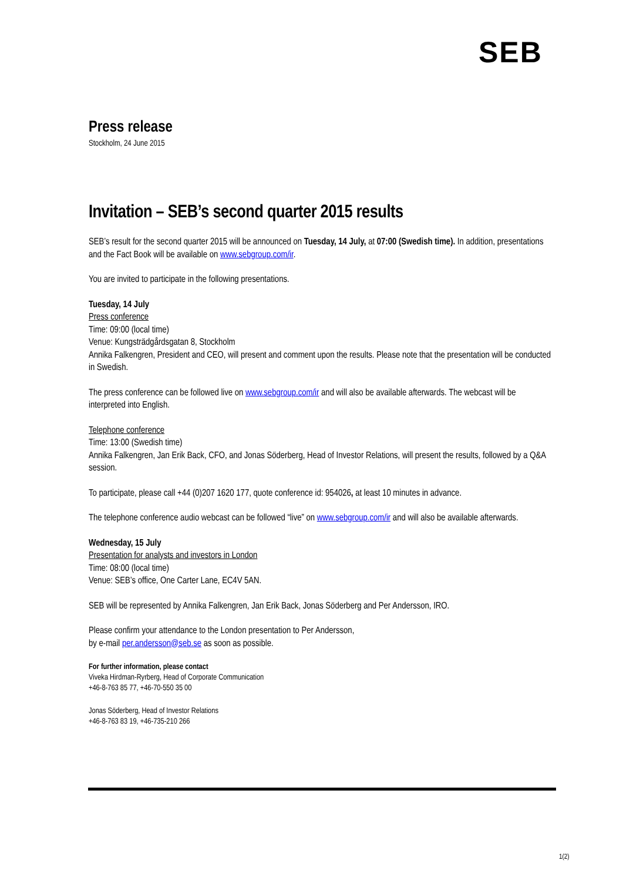SEB
Press release
Stockholm, 24 June 2015
Invitation – SEB’s second quarter 2015 results
SEB’s result for the second quarter 2015 will be announced on Tuesday, 14 July, at 07:00 (Swedish time). In addition, presentations and the Fact Book will be available on www.sebgroup.com/ir.
You are invited to participate in the following presentations.
Tuesday, 14 July
Press conference
Time: 09:00 (local time)
Venue: Kungsträdgårdsgatan 8, Stockholm
Annika Falkengren, President and CEO, will present and comment upon the results. Please note that the presentation will be conducted in Swedish.
The press conference can be followed live on www.sebgroup.com/ir and will also be available afterwards. The webcast will be interpreted into English.
Telephone conference
Time: 13:00 (Swedish time)
Annika Falkengren, Jan Erik Back, CFO, and Jonas Söderberg, Head of Investor Relations, will present the results, followed by a Q&A session.
To participate, please call +44 (0)207 1620 177, quote conference id: 954026, at least 10 minutes in advance.
The telephone conference audio webcast can be followed “live” on www.sebgroup.com/ir and will also be available afterwards.
Wednesday, 15 July
Presentation for analysts and investors in London
Time: 08:00 (local time)
Venue: SEB’s office, One Carter Lane, EC4V 5AN.
SEB will be represented by Annika Falkengren, Jan Erik Back, Jonas Söderberg and Per Andersson, IRO.
Please confirm your attendance to the London presentation to Per Andersson,
by e-mail per.andersson@seb.se as soon as possible.
For further information, please contact
Viveka Hirdman-Ryrberg, Head of Corporate Communication
+46-8-763 85 77, +46-70-550 35 00
Jonas Söderberg, Head of Investor Relations
+46-8-763 83 19, +46-735-210 266
1(2)